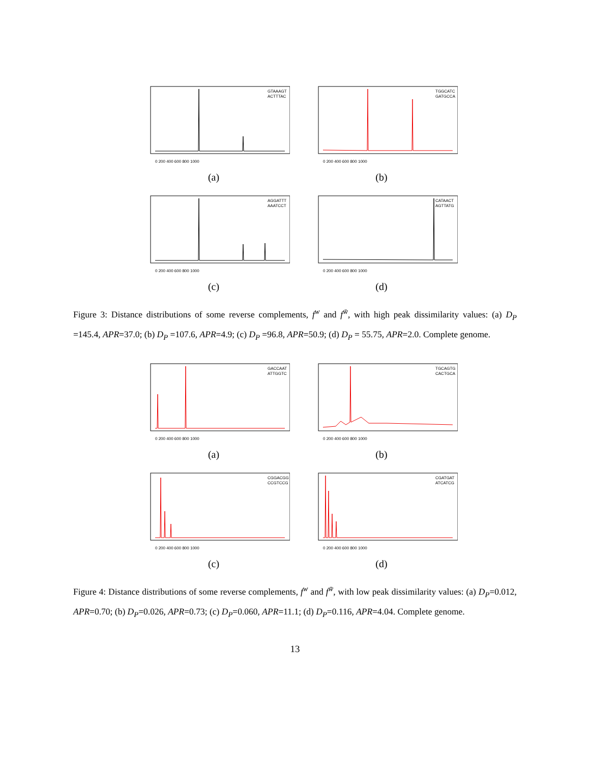GTAAAGT
ACTTTAC
0 200 400 600 800 1000
(a)
TGGCATC
GATGCCA
0 200 400 600 800 1000
(b)
AGGATTT
AAATCCT
0 200 400 600 800 1000
(c)
CATAACT
AGTTATG
0 200 400 600 800 1000
(d)
Figure 3: Distance distributions of some reverse complements, f<sup>w</sup> and f<sup>w̄</sup>, with high peak dissimilarity values: (a) D<sub>P</sub> =145.4, APR=37.0; (b) D<sub>P</sub> =107.6, APR=4.9; (c) D<sub>P</sub> =96.8, APR=50.9; (d) D<sub>P</sub> = 55.75, APR=2.0. Complete genome.
GACCAAT
ATTGGTC
0 200 400 600 800 1000
(a)
TGCAGTG
CACTGCA
0 200 400 600 800 1000
(b)
CGGACGG
CCGTCCG
0 200 400 600 800 1000
(c)
CGATGAT
ATCATCG
0 200 400 600 800 1000
(d)
Figure 4: Distance distributions of some reverse complements, f<sup>w</sup> and f<sup>w̄</sup>, with low peak dissimilarity values: (a) D<sub>P</sub>=0.012, APR=0.70; (b) D<sub>P</sub>=0.026, APR=0.73; (c) D<sub>P</sub>=0.060, APR=11.1; (d) D<sub>P</sub>=0.116, APR=4.04. Complete genome.
13